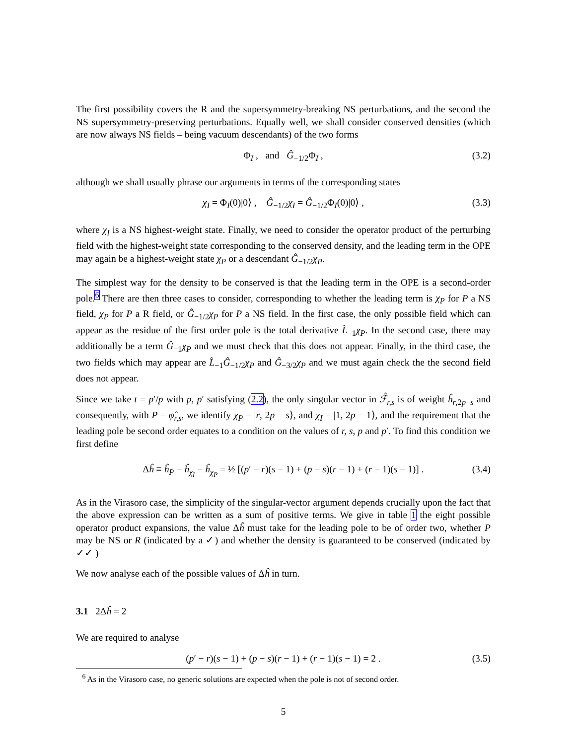The first possibility covers the R and the supersymmetry-breaking NS perturbations, and the second the NS supersymmetry-preserving perturbations. Equally well, we shall consider conserved densities (which are now always NS fields – being vacuum descendants) of the two forms
Φ<sub>I</sub> , and Ĝ<sub>−1/2</sub>Φ<sub>I</sub> , (3.2)
although we shall usually phrase our arguments in terms of the corresponding states
χ<sub>I</sub> = Φ<sub>I</sub>(0)|0⟩ , Ĝ<sub>−1/2</sub>χ<sub>I</sub> = Ĝ<sub>−1/2</sub>Φ<sub>I</sub>(0)|0⟩ , (3.3)
where χ<sub>I</sub> is a NS highest-weight state. Finally, we need to consider the operator product of the perturbing field with the highest-weight state corresponding to the conserved density, and the leading term in the OPE may again be a highest-weight state χ<sub>P</sub> or a descendant Ĝ<sub>−1/2</sub>χ<sub>P</sub>.
The simplest way for the density to be conserved is that the leading term in the OPE is a second-order pole.<sup>6</sup> There are then three cases to consider, corresponding to whether the leading term is χ<sub>P</sub> for P a NS field, χ<sub>P</sub> for P a R field, or Ĝ<sub>−1/2</sub>χ<sub>P</sub> for P a NS field. In the first case, the only possible field which can appear as the residue of the first order pole is the total derivative L̂<sub>−1</sub>χ<sub>P</sub>. In the second case, there may additionally be a term Ĝ<sub>−1</sub>χ<sub>P</sub> and we must check that this does not appear. Finally, in the third case, the two fields which may appear are L̂<sub>−1</sub>Ĝ<sub>−1/2</sub>χ<sub>P</sub> and Ĝ<sub>−3/2</sub>χ<sub>P</sub> and we must again check the the second field does not appear.
Since we take t = p′/p with p, p′ satisfying (2.2), the only singular vector in ℱ̂<sub>r,s</sub> is of weight ĥ<sub>r,2p−s</sub> and consequently, with P = φ̂<sub>r,s</sub>, we identify χ<sub>P</sub> = |r, 2p − s⟩, and χ<sub>I</sub> = |1, 2p − 1⟩, and the requirement that the leading pole be second order equates to a condition on the values of r, s, p and p′. To find this condition we first define
Δĥ ≡ ĥ<sub>P</sub> + ĥ<sub>χ<sub>I</sub></sub> − ĥ<sub>χ<sub>P</sub></sub> = ½ [(p′ − r)(s − 1) + (p − s)(r − 1) + (r − 1)(s − 1)] . (3.4)
As in the Virasoro case, the simplicity of the singular-vector argument depends crucially upon the fact that the above expression can be written as a sum of positive terms. We give in table 1 the eight possible operator product expansions, the value Δĥ must take for the leading pole to be of order two, whether P may be NS or R (indicated by a ✓) and whether the density is guaranteed to be conserved (indicated by ✓✓ )
We now analyse each of the possible values of Δĥ in turn.
3.1 2Δĥ = 2
We are required to analyse
(p′ − r)(s − 1) + (p − s)(r − 1) + (r − 1)(s − 1) = 2 . (3.5)
<sup>6</sup> As in the Virasoro case, no generic solutions are expected when the pole is not of second order.
5